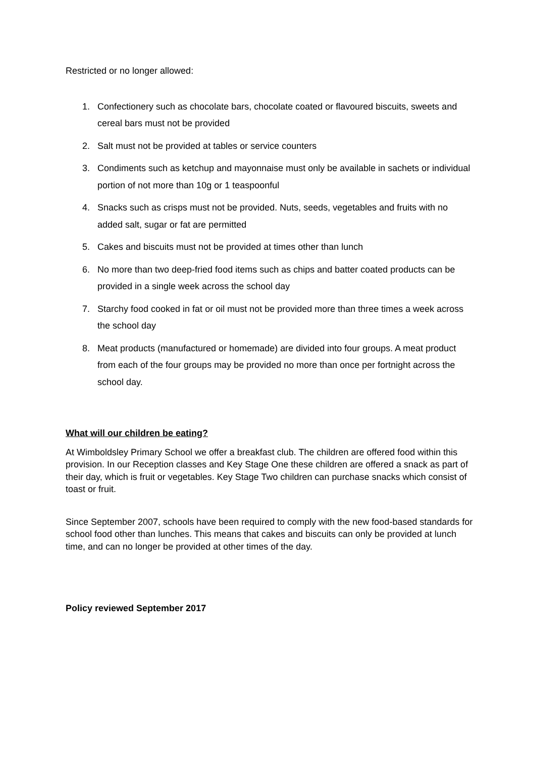Restricted or no longer allowed:
1. Confectionery such as chocolate bars, chocolate coated or flavoured biscuits, sweets and cereal bars must not be provided
2. Salt must not be provided at tables or service counters
3. Condiments such as ketchup and mayonnaise must only be available in sachets or individual portion of not more than 10g or 1 teaspoonful
4. Snacks such as crisps must not be provided. Nuts, seeds, vegetables and fruits with no added salt, sugar or fat are permitted
5. Cakes and biscuits must not be provided at times other than lunch
6. No more than two deep-fried food items such as chips and batter coated products can be provided in a single week across the school day
7. Starchy food cooked in fat or oil must not be provided more than three times a week across the school day
8. Meat products (manufactured or homemade) are divided into four groups. A meat product from each of the four groups may be provided no more than once per fortnight across the school day.
What will our children be eating?
At Wimboldsley Primary School we offer a breakfast club. The children are offered food within this provision. In our Reception classes and Key Stage One these children are offered a snack as part of their day, which is fruit or vegetables. Key Stage Two children can purchase snacks which consist of toast or fruit.
Since September 2007, schools have been required to comply with the new food-based standards for school food other than lunches. This means that cakes and biscuits can only be provided at lunch time, and can no longer be provided at other times of the day.
Policy reviewed September 2017